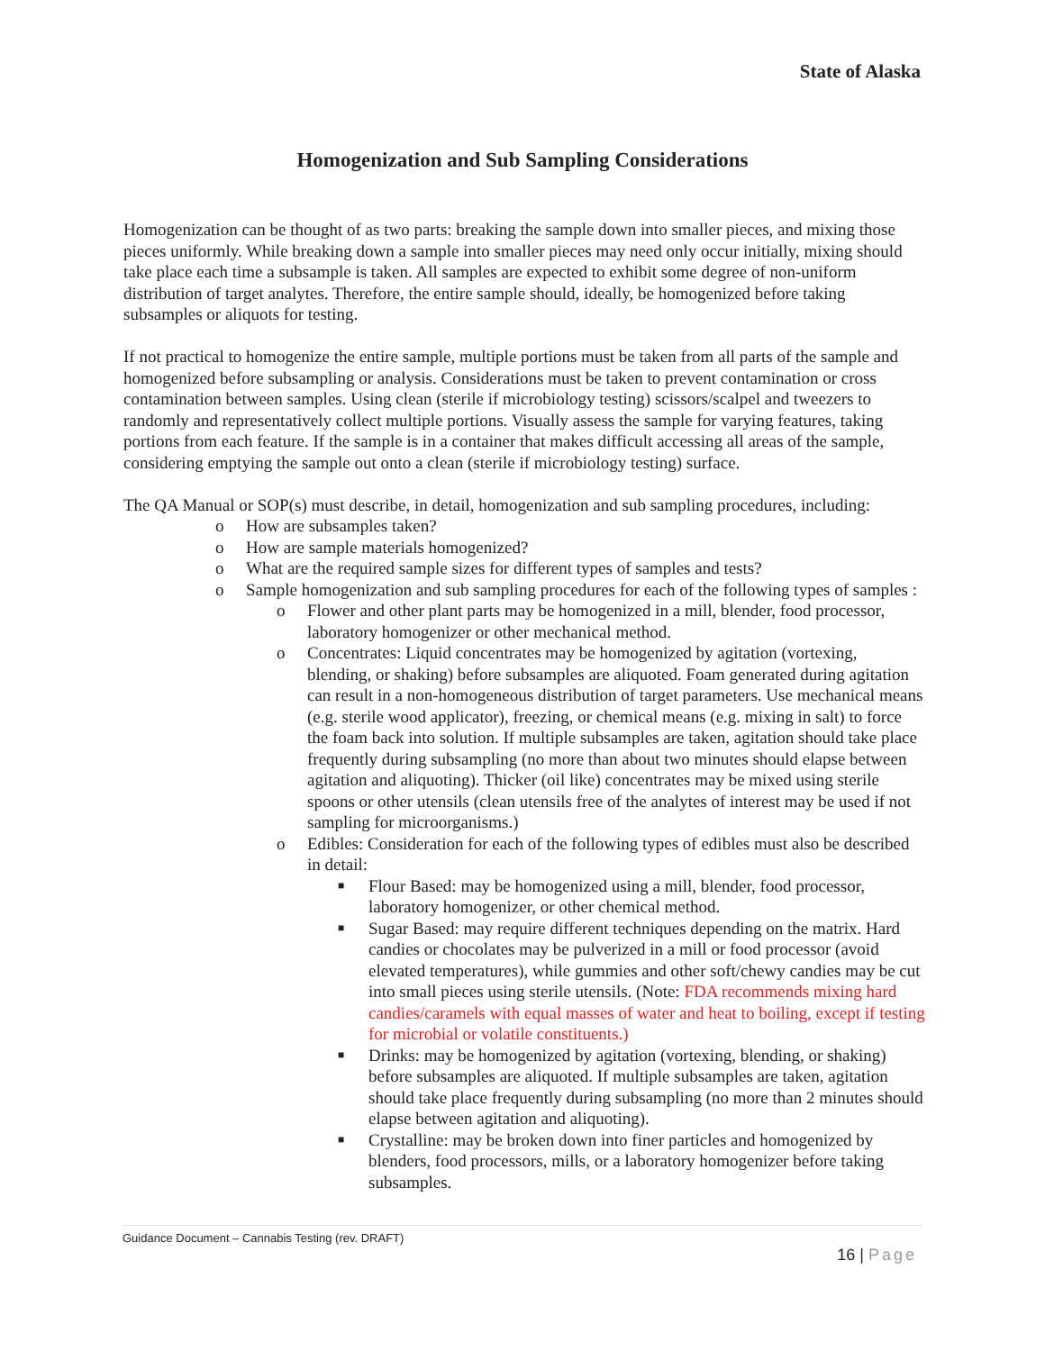State of Alaska
Homogenization and Sub Sampling Considerations
Homogenization can be thought of as two parts: breaking the sample down into smaller pieces, and mixing those pieces uniformly. While breaking down a sample into smaller pieces may need only occur initially, mixing should take place each time a subsample is taken. All samples are expected to exhibit some degree of non-uniform distribution of target analytes. Therefore, the entire sample should, ideally, be homogenized before taking subsamples or aliquots for testing.
If not practical to homogenize the entire sample, multiple portions must be taken from all parts of the sample and homogenized before subsampling or analysis. Considerations must be taken to prevent contamination or cross contamination between samples. Using clean (sterile if microbiology testing) scissors/scalpel and tweezers to randomly and representatively collect multiple portions. Visually assess the sample for varying features, taking portions from each feature. If the sample is in a container that makes difficult accessing all areas of the sample, considering emptying the sample out onto a clean (sterile if microbiology testing) surface.
The QA Manual or SOP(s) must describe, in detail, homogenization and sub sampling procedures, including:
o How are subsamples taken?
o How are sample materials homogenized?
o What are the required sample sizes for different types of samples and tests?
o Sample homogenization and sub sampling procedures for each of the following types of samples :
o Flower and other plant parts may be homogenized in a mill, blender, food processor, laboratory homogenizer or other mechanical method.
o Concentrates: Liquid concentrates may be homogenized by agitation (vortexing, blending, or shaking) before subsamples are aliquoted. Foam generated during agitation can result in a non-homogeneous distribution of target parameters. Use mechanical means (e.g. sterile wood applicator), freezing, or chemical means (e.g. mixing in salt) to force the foam back into solution. If multiple subsamples are taken, agitation should take place frequently during subsampling (no more than about two minutes should elapse between agitation and aliquoting). Thicker (oil like) concentrates may be mixed using sterile spoons or other utensils (clean utensils free of the analytes of interest may be used if not sampling for microorganisms.)
o Edibles: Consideration for each of the following types of edibles must also be described in detail:
■ Flour Based: may be homogenized using a mill, blender, food processor, laboratory homogenizer, or other chemical method.
■ Sugar Based: may require different techniques depending on the matrix. Hard candies or chocolates may be pulverized in a mill or food processor (avoid elevated temperatures), while gummies and other soft/chewy candies may be cut into small pieces using sterile utensils. (Note: FDA recommends mixing hard candies/caramels with equal masses of water and heat to boiling, except if testing for microbial or volatile constituents.)
■ Drinks: may be homogenized by agitation (vortexing, blending, or shaking) before subsamples are aliquoted. If multiple subsamples are taken, agitation should take place frequently during subsampling (no more than 2 minutes should elapse between agitation and aliquoting).
■ Crystalline: may be broken down into finer particles and homogenized by blenders, food processors, mills, or a laboratory homogenizer before taking subsamples.
Guidance Document – Cannabis Testing (rev. DRAFT)
16 | Page